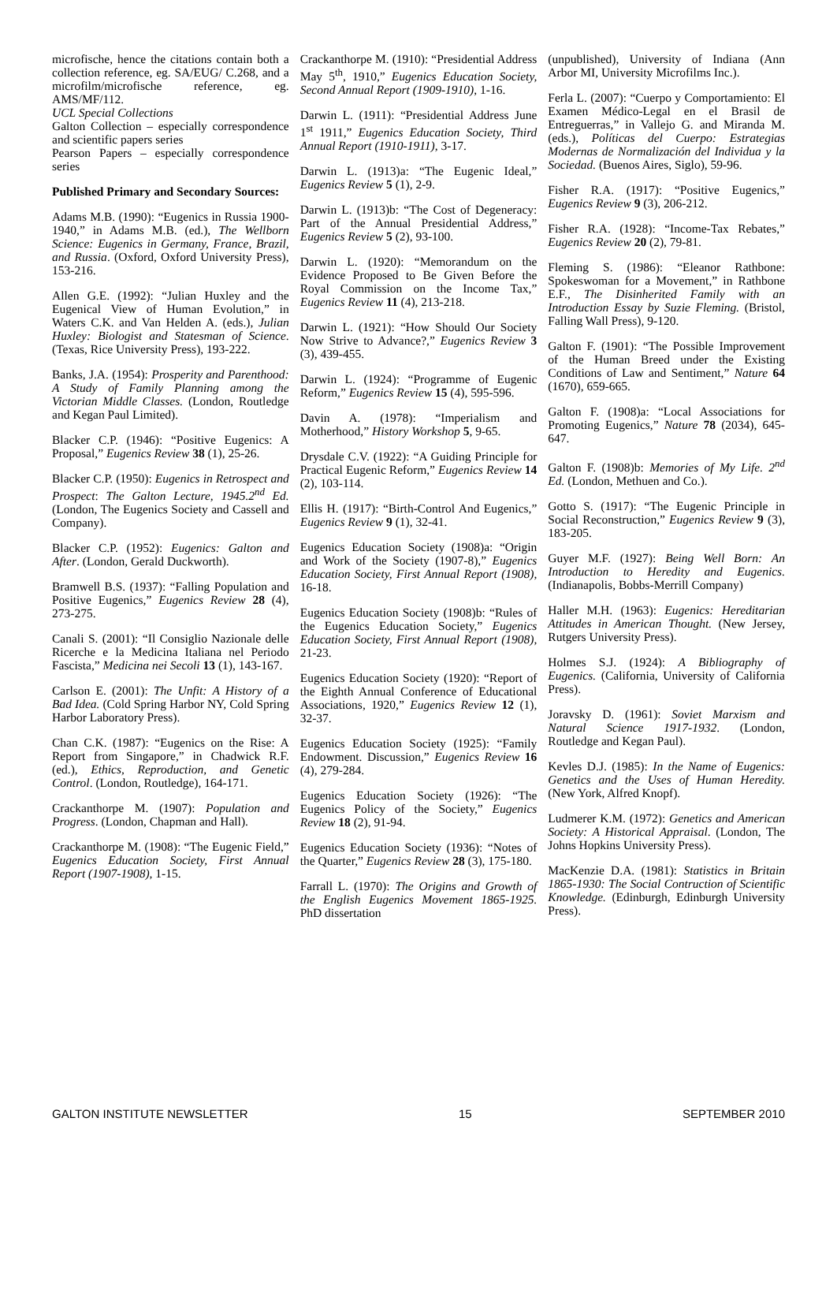microfische, hence the citations contain both a collection reference, eg. SA/EUG/ C.268, and a microfilm/microfische reference, eg. AMS/MF/112.
UCL Special Collections
Galton Collection – especially correspondence and scientific papers series
Pearson Papers – especially correspondence series
Published Primary and Secondary Sources:
Adams M.B. (1990): “Eugenics in Russia 1900-1940,” in Adams M.B. (ed.), The Wellborn Science: Eugenics in Germany, France, Brazil, and Russia. (Oxford, Oxford University Press), 153-216.
Allen G.E. (1992): “Julian Huxley and the Eugenical View of Human Evolution,” in Waters C.K. and Van Helden A. (eds.), Julian Huxley: Biologist and Statesman of Science. (Texas, Rice University Press), 193-222.
Banks, J.A. (1954): Prosperity and Parenthood: A Study of Family Planning among the Victorian Middle Classes. (London, Routledge and Kegan Paul Limited).
Blacker C.P. (1946): “Positive Eugenics: A Proposal,” Eugenics Review 38 (1), 25-26.
Blacker C.P. (1950): Eugenics in Retrospect and Prospect: The Galton Lecture, 1945.2<sup>nd</sup> Ed. (London, The Eugenics Society and Cassell and Company).
Blacker C.P. (1952): Eugenics: Galton and After. (London, Gerald Duckworth).
Bramwell B.S. (1937): “Falling Population and Positive Eugenics,” Eugenics Review 28 (4), 273-275.
Canali S. (2001): “Il Consiglio Nazionale delle Ricerche e la Medicina Italiana nel Periodo Fascista,” Medicina nei Secoli 13 (1), 143-167.
Carlson E. (2001): The Unfit: A History of a Bad Idea. (Cold Spring Harbor NY, Cold Spring Harbor Laboratory Press).
Chan C.K. (1987): “Eugenics on the Rise: A Report from Singapore,” in Chadwick R.F. (ed.), Ethics, Reproduction, and Genetic Control. (London, Routledge), 164-171.
Crackanthorpe M. (1907): Population and Progress. (London, Chapman and Hall).
Crackanthorpe M. (1908): “The Eugenic Field,” Eugenics Education Society, First Annual Report (1907-1908), 1-15.
Crackanthorpe M. (1910): “Presidential Address May 5<sup>th</sup>, 1910,” Eugenics Education Society, Second Annual Report (1909-1910), 1-16.
Darwin L. (1911): “Presidential Address June 1<sup>st</sup> 1911,” Eugenics Education Society, Third Annual Report (1910-1911), 3-17.
Darwin L. (1913)a: “The Eugenic Ideal,” Eugenics Review 5 (1), 2-9.
Darwin L. (1913)b: “The Cost of Degeneracy: Part of the Annual Presidential Address,” Eugenics Review 5 (2), 93-100.
Darwin L. (1920): “Memorandum on the Evidence Proposed to Be Given Before the Royal Commission on the Income Tax,” Eugenics Review 11 (4), 213-218.
Darwin L. (1921): “How Should Our Society Now Strive to Advance?,” Eugenics Review 3 (3), 439-455.
Darwin L. (1924): “Programme of Eugenic Reform,” Eugenics Review 15 (4), 595-596.
Davin A. (1978): “Imperialism and Motherhood,” History Workshop 5, 9-65.
Drysdale C.V. (1922): “A Guiding Principle for Practical Eugenic Reform,” Eugenics Review 14 (2), 103-114.
Ellis H. (1917): “Birth-Control And Eugenics,” Eugenics Review 9 (1), 32-41.
Eugenics Education Society (1908)a: “Origin and Work of the Society (1907-8),” Eugenics Education Society, First Annual Report (1908), 16-18.
Eugenics Education Society (1908)b: “Rules of the Eugenics Education Society,” Eugenics Education Society, First Annual Report (1908), 21-23.
Eugenics Education Society (1920): “Report of the Eighth Annual Conference of Educational Associations, 1920,” Eugenics Review 12 (1), 32-37.
Eugenics Education Society (1925): “Family Endowment. Discussion,” Eugenics Review 16 (4), 279-284.
Eugenics Education Society (1926): “The Eugenics Policy of the Society,” Eugenics Review 18 (2), 91-94.
Eugenics Education Society (1936): “Notes of the Quarter,” Eugenics Review 28 (3), 175-180.
Farrall L. (1970): The Origins and Growth of the English Eugenics Movement 1865-1925. PhD dissertation
(unpublished), University of Indiana (Ann Arbor MI, University Microfilms Inc.).
Ferla L. (2007): “Cuerpo y Comportamiento: El Examen Médico-Legal en el Brasil de Entreguerras,” in Vallejo G. and Miranda M. (eds.), Políticas del Cuerpo: Estrategias Modernas de Normalización del Individua y la Sociedad. (Buenos Aires, Siglo), 59-96.
Fisher R.A. (1917): “Positive Eugenics,” Eugenics Review 9 (3), 206-212.
Fisher R.A. (1928): “Income-Tax Rebates,” Eugenics Review 20 (2), 79-81.
Fleming S. (1986): “Eleanor Rathbone: Spokeswoman for a Movement,” in Rathbone E.F., The Disinherited Family with an Introduction Essay by Suzie Fleming. (Bristol, Falling Wall Press), 9-120.
Galton F. (1901): “The Possible Improvement of the Human Breed under the Existing Conditions of Law and Sentiment,” Nature 64 (1670), 659-665.
Galton F. (1908)a: “Local Associations for Promoting Eugenics,” Nature 78 (2034), 645-647.
Galton F. (1908)b: Memories of My Life. 2<sup>nd</sup> Ed. (London, Methuen and Co.).
Gotto S. (1917): “The Eugenic Principle in Social Reconstruction,” Eugenics Review 9 (3), 183-205.
Guyer M.F. (1927): Being Well Born: An Introduction to Heredity and Eugenics. (Indianapolis, Bobbs-Merrill Company)
Haller M.H. (1963): Eugenics: Hereditarian Attitudes in American Thought. (New Jersey, Rutgers University Press).
Holmes S.J. (1924): A Bibliography of Eugenics. (California, University of California Press).
Joravsky D. (1961): Soviet Marxism and Natural Science 1917-1932. (London, Routledge and Kegan Paul).
Kevles D.J. (1985): In the Name of Eugenics: Genetics and the Uses of Human Heredity. (New York, Alfred Knopf).
Ludmerer K.M. (1972): Genetics and American Society: A Historical Appraisal. (London, The Johns Hopkins University Press).
MacKenzie D.A. (1981): Statistics in Britain 1865-1930: The Social Contruction of Scientific Knowledge. (Edinburgh, Edinburgh University Press).
GALTON INSTITUTE NEWSLETTER 15 SEPTEMBER 2010